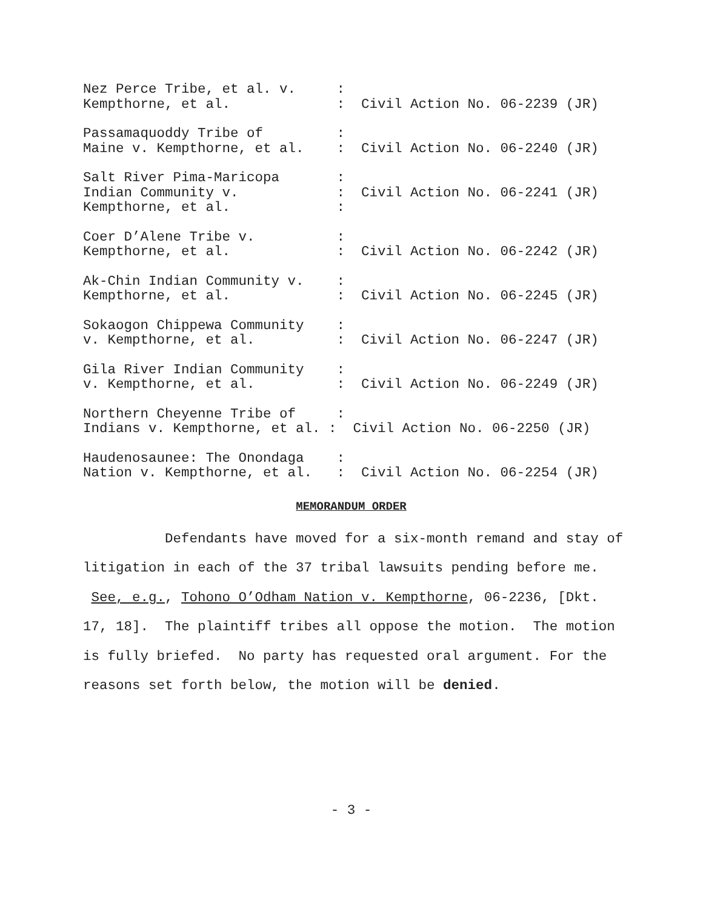Nez Perce Tribe, et al. v.     :
Kempthorne, et al.             :  Civil Action No. 06-2239 (JR)
Passamaquoddy Tribe of         :
Maine v. Kempthorne, et al.    :  Civil Action No. 06-2240 (JR)
Salt River Pima-Maricopa       :
Indian Community v.            :  Civil Action No. 06-2241 (JR)
Kempthorne, et al.             :
Coer D’Alene Tribe v.          :
Kempthorne, et al.             :  Civil Action No. 06-2242 (JR)
Ak-Chin Indian Community v.    :
Kempthorne, et al.             :  Civil Action No. 06-2245 (JR)
Sokaogon Chippewa Community    :
v. Kempthorne, et al.          :  Civil Action No. 06-2247 (JR)
Gila River Indian Community    :
v. Kempthorne, et al.          :  Civil Action No. 06-2249 (JR)
Northern Cheyenne Tribe of     :
Indians v. Kempthorne, et al. :  Civil Action No. 06-2250 (JR)
Haudenosaunee: The Onondaga    :
Nation v. Kempthorne, et al.   :  Civil Action No. 06-2254 (JR)
MEMORANDUM ORDER
Defendants have moved for a six-month remand and stay of litigation in each of the 37 tribal lawsuits pending before me. See, e.g., Tohono O’Odham Nation v. Kempthorne, 06-2236, [Dkt. 17, 18]. The plaintiff tribes all oppose the motion. The motion is fully briefed. No party has requested oral argument. For the reasons set forth below, the motion will be denied.
- 3 -